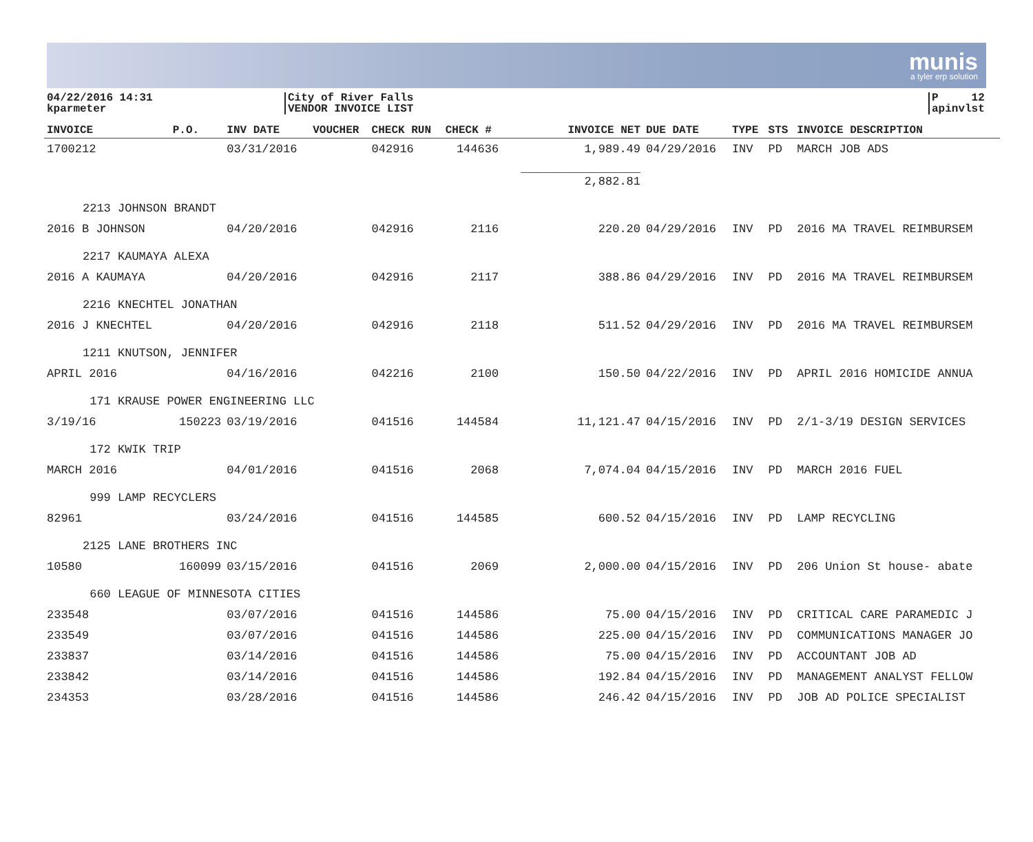munis
a tyler erp solution
04/22/2016 14:31
kparmeter
City of River Falls
VENDOR INVOICE LIST
P 12
apinvlst
| INVOICE | P.O. | INV DATE | VOUCHER | CHECK RUN | CHECK # | INVOICE NET | DUE DATE | TYPE | STS | INVOICE DESCRIPTION |
| --- | --- | --- | --- | --- | --- | --- | --- | --- | --- | --- |
| 1700212 | | 03/31/2016 | | 042916 | 144636 | 1,989.49 | 04/29/2016 | INV | PD | MARCH JOB ADS |
| | | | | | | _________________ 2,882.81 | | | | |
| 2213 JOHNSON BRANDT | | | | | | | | | | |
| 2016 B JOHNSON | | 04/20/2016 | | 042916 | 2116 | 220.20 | 04/29/2016 | INV | PD | 2016 MA TRAVEL REIMBURSEM |
| 2217 KAUMAYA ALEXA | | | | | | | | | | |
| 2016 A KAUMAYA | | 04/20/2016 | | 042916 | 2117 | 388.86 | 04/29/2016 | INV | PD | 2016 MA TRAVEL REIMBURSEM |
| 2216 KNECHTEL JONATHAN | | | | | | | | | | |
| 2016 J KNECHTEL | | 04/20/2016 | | 042916 | 2118 | 511.52 | 04/29/2016 | INV | PD | 2016 MA TRAVEL REIMBURSEM |
| 1211 KNUTSON, JENNIFER | | | | | | | | | | |
| APRIL 2016 | | 04/16/2016 | | 042216 | 2100 | 150.50 | 04/22/2016 | INV | PD | APRIL 2016 HOMICIDE ANNUA |
| 171 KRAUSE POWER ENGINEERING LLC | | | | | | | | | | |
| 3/19/16 | 150223 | 03/19/2016 | | 041516 | 144584 | 11,121.47 | 04/15/2016 | INV | PD | 2/1-3/19 DESIGN SERVICES |
| 172 KWIK TRIP | | | | | | | | | | |
| MARCH 2016 | | 04/01/2016 | | 041516 | 2068 | 7,074.04 | 04/15/2016 | INV | PD | MARCH 2016 FUEL |
| 999 LAMP RECYCLERS | | | | | | | | | | |
| 82961 | | 03/24/2016 | | 041516 | 144585 | 600.52 | 04/15/2016 | INV | PD | LAMP RECYCLING |
| 2125 LANE BROTHERS INC | | | | | | | | | | |
| 10580 | 160099 | 03/15/2016 | | 041516 | 2069 | 2,000.00 | 04/15/2016 | INV | PD | 206 Union St house- abate |
| 660 LEAGUE OF MINNESOTA CITIES | | | | | | | | | | |
| 233548 | | 03/07/2016 | | 041516 | 144586 | 75.00 | 04/15/2016 | INV | PD | CRITICAL CARE PARAMEDIC J |
| 233549 | | 03/07/2016 | | 041516 | 144586 | 225.00 | 04/15/2016 | INV | PD | COMMUNICATIONS MANAGER JO |
| 233837 | | 03/14/2016 | | 041516 | 144586 | 75.00 | 04/15/2016 | INV | PD | ACCOUNTANT JOB AD |
| 233842 | | 03/14/2016 | | 041516 | 144586 | 192.84 | 04/15/2016 | INV | PD | MANAGEMENT ANALYST FELLOW |
| 234353 | | 03/28/2016 | | 041516 | 144586 | 246.42 | 04/15/2016 | INV | PD | JOB AD POLICE SPECIALIST |